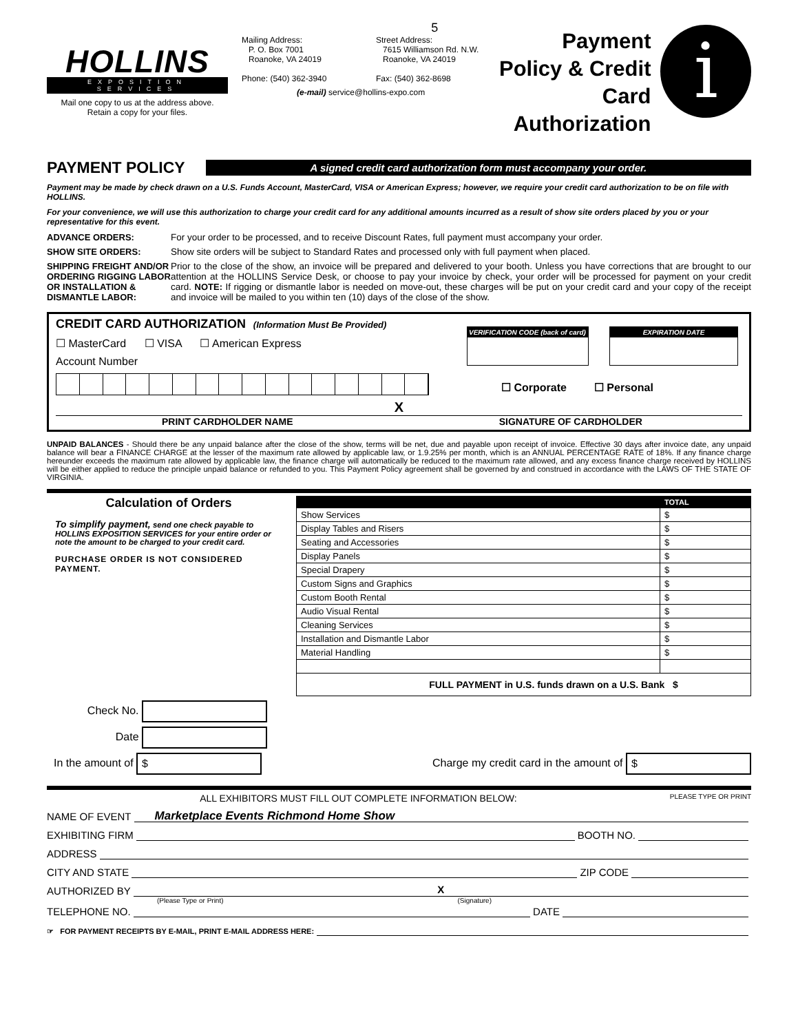HOLLINS
EXPOSITION SERVICES
Mail one copy to us at the address above.
Retain a copy for your files.
5
Mailing Address:
P. O. Box 7001
Roanoke, VA 24019
Phone: (540) 362-3940
Street Address:
7615 Williamson Rd. N.W.
Roanoke, VA 24019
Fax: (540) 362-8698
(e-mail) service@hollins-expo.com
Payment Policy & Credit Card Authorization
i
PAYMENT POLICY
A signed credit card authorization form must accompany your order.
Payment may be made by check drawn on a U.S. Funds Account, MasterCard, VISA or American Express; however, we require your credit card authorization to be on file with HOLLINS.
For your convenience, we will use this authorization to charge your credit card for any additional amounts incurred as a result of show site orders placed by you or your representative for this event.
ADVANCE ORDERS: For your order to be processed, and to receive Discount Rates, full payment must accompany your order.
SHOW SITE ORDERS: Show site orders will be subject to Standard Rates and processed only with full payment when placed.
SHIPPING FREIGHT AND/OR ORDERING RIGGING LABOR OR INSTALLATION & DISMANTLE LABOR: Prior to the close of the show, an invoice will be prepared and delivered to your booth. Unless you have corrections that are brought to our attention at the HOLLINS Service Desk, or choose to pay your invoice by check, your order will be processed for payment on your credit card. NOTE: If rigging or dismantle labor is needed on move-out, these charges will be put on your credit card and your copy of the receipt and invoice will be mailed to you within ten (10) days of the close of the show.
CREDIT CARD AUTHORIZATION (Information Must Be Provided)
☐ MasterCard ☐ VISA ☐ American Express
Account Number
VERIFICATION CODE (back of card)
EXPIRATION DATE
☐ Corporate ☐ Personal
X
PRINT CARDHOLDER NAME SIGNATURE OF CARDHOLDER
UNPAID BALANCES - Should there be any unpaid balance after the close of the show, terms will be net, due and payable upon receipt of invoice. Effective 30 days after invoice date, any unpaid balance will bear a FINANCE CHARGE at the lesser of the maximum rate allowed by applicable law, or 1.9.25% per month, which is an ANNUAL PERCENTAGE RATE of 18%. If any finance charge hereunder exceeds the maximum rate allowed by applicable law, the finance charge will automatically be reduced to the maximum rate allowed, and any excess finance charge received by HOLLINS will be either applied to reduce the principle unpaid balance or refunded to you. This Payment Policy agreement shall be governed by and construed in accordance with the LAWS OF THE STATE OF VIRGINIA.
Calculation of Orders
To simplify payment, send one check payable to HOLLINS EXPOSITION SERVICES for your entire order or note the amount to be charged to your credit card.
PURCHASE ORDER IS NOT CONSIDERED PAYMENT.
| | TOTAL |
| --- | --- |
| Show Services | $ |
| Display Tables and Risers | $ |
| Seating and Accessories | $ |
| Display Panels | $ |
| Special Drapery | $ |
| Custom Signs and Graphics | $ |
| Custom Booth Rental | $ |
| Audio Visual Rental | $ |
| Cleaning Services | $ |
| Installation and Dismantle Labor | $ |
| Material Handling | $ |
| FULL PAYMENT in U.S. funds drawn on a U.S. Bank $ | |
Check No.
Date
In the amount of $ Charge my credit card in the amount of $
ALL EXHIBITORS MUST FILL OUT COMPLETE INFORMATION BELOW: PLEASE TYPE OR PRINT
NAME OF EVENT Marketplace Events Richmond Home Show
EXHIBITING FIRM BOOTH NO.
ADDRESS
CITY AND STATE ZIP CODE
AUTHORIZED BY X
(Please Type or Print) (Signature)
TELEPHONE NO. DATE
☞ FOR PAYMENT RECEIPTS BY E-MAIL, PRINT E-MAIL ADDRESS HERE: